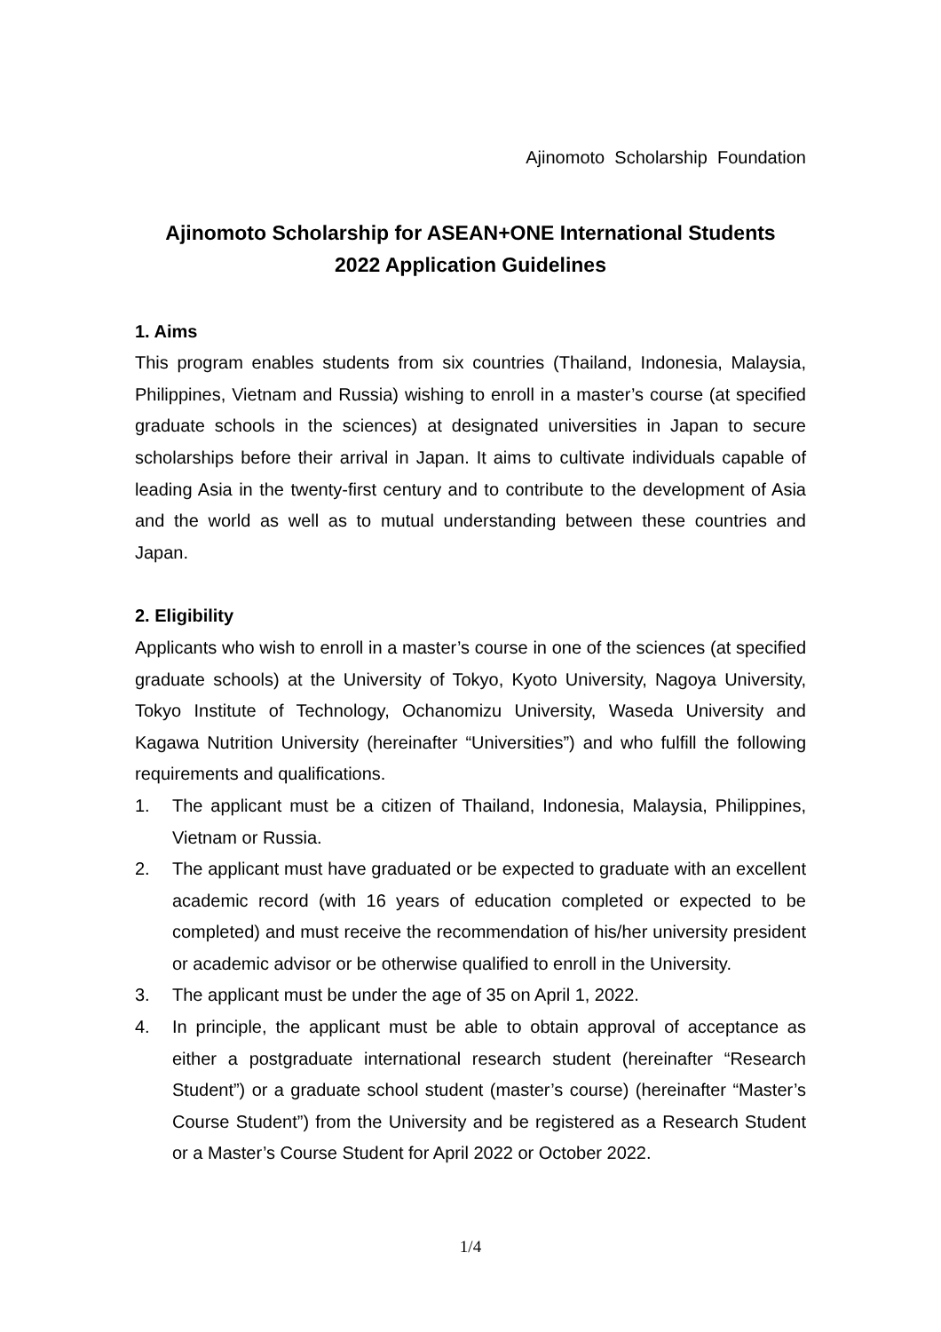Ajinomoto Scholarship Foundation
Ajinomoto Scholarship for ASEAN+ONE International Students
2022 Application Guidelines
1. Aims
This program enables students from six countries (Thailand, Indonesia, Malaysia, Philippines, Vietnam and Russia) wishing to enroll in a master’s course (at specified graduate schools in the sciences) at designated universities in Japan to secure scholarships before their arrival in Japan. It aims to cultivate individuals capable of leading Asia in the twenty-first century and to contribute to the development of Asia and the world as well as to mutual understanding between these countries and Japan.
2. Eligibility
Applicants who wish to enroll in a master’s course in one of the sciences (at specified graduate schools) at the University of Tokyo, Kyoto University, Nagoya University, Tokyo Institute of Technology, Ochanomizu University, Waseda University and Kagawa Nutrition University (hereinafter “Universities”) and who fulfill the following requirements and qualifications.
1. The applicant must be a citizen of Thailand, Indonesia, Malaysia, Philippines, Vietnam or Russia.
2. The applicant must have graduated or be expected to graduate with an excellent academic record (with 16 years of education completed or expected to be completed) and must receive the recommendation of his/her university president or academic advisor or be otherwise qualified to enroll in the University.
3. The applicant must be under the age of 35 on April 1, 2022.
4. In principle, the applicant must be able to obtain approval of acceptance as either a postgraduate international research student (hereinafter “Research Student”) or a graduate school student (master’s course) (hereinafter “Master’s Course Student”) from the University and be registered as a Research Student or a Master’s Course Student for April 2022 or October 2022.
1/4